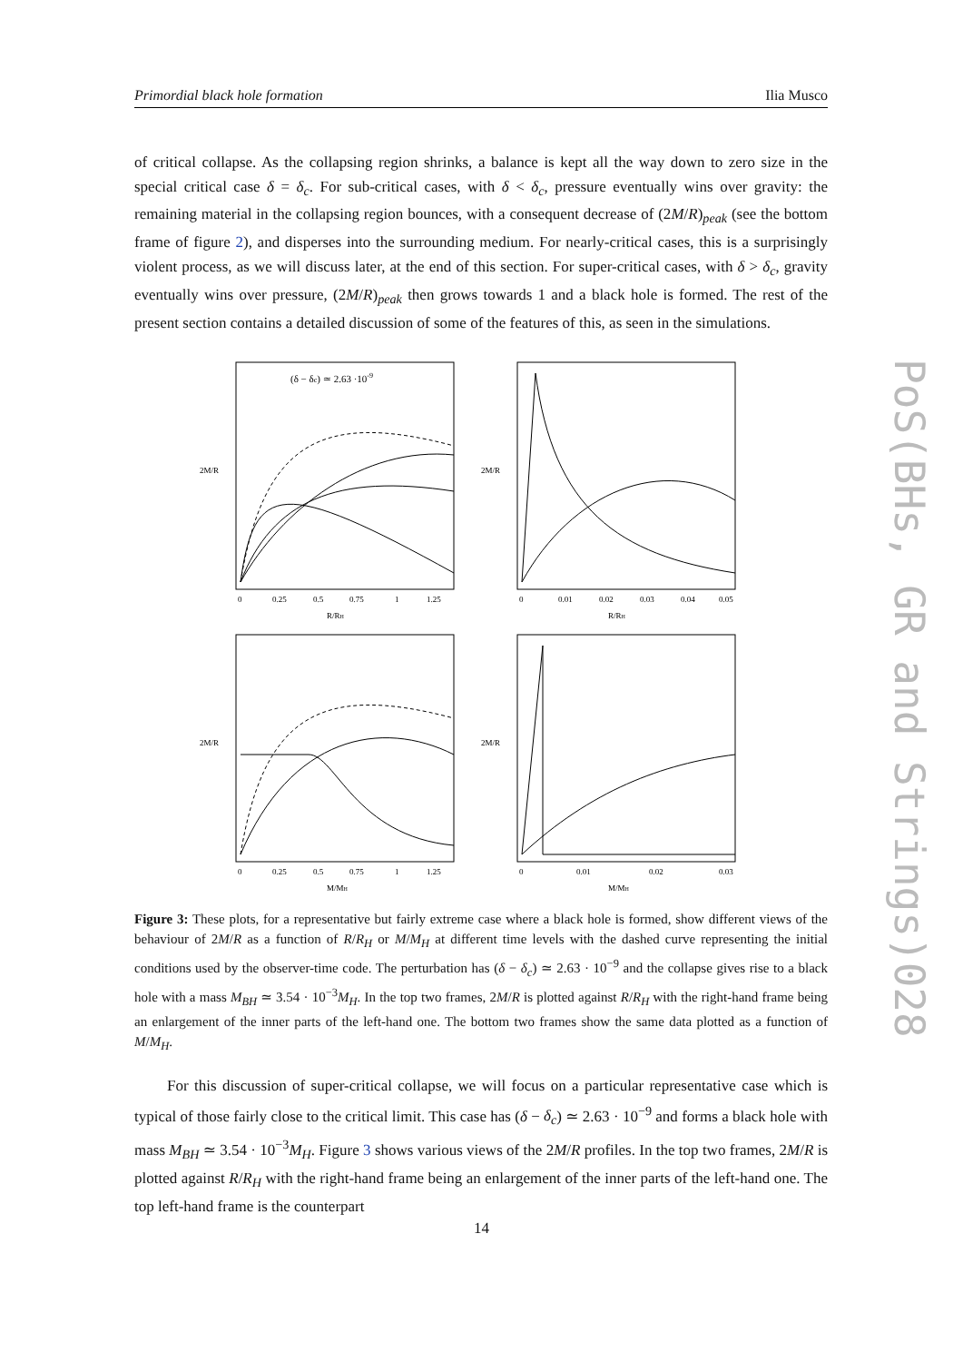Primordial black hole formation Ilia Musco
of critical collapse. As the collapsing region shrinks, a balance is kept all the way down to zero size in the special critical case δ = δ<sub>c</sub>. For sub-critical cases, with δ < δ<sub>c</sub>, pressure eventually wins over gravity: the remaining material in the collapsing region bounces, with a consequent decrease of (2M/R)<sub>peak</sub> (see the bottom frame of figure 2), and disperses into the surrounding medium. For nearly-critical cases, this is a surprisingly violent process, as we will discuss later, at the end of this section. For super-critical cases, with δ > δ<sub>c</sub>, gravity eventually wins over pressure, (2M/R)<sub>peak</sub> then grows towards 1 and a black hole is formed. The rest of the present section contains a detailed discussion of some of the features of this, as seen in the simulations.
(δ − δc) ≃ 2.63 ·10-9
2M/R
0
0.25
0.5
0.75
1
1.25
R/RH
2M/R
0
0.01
0.02
0.03
0.04
0.05
R/RH
2M/R
0
0.25
0.5
0.75
1
1.25
M/MH
2M/R
0
0.01
0.02
0.03
M/MH
Figure 3: These plots, for a representative but fairly extreme case where a black hole is formed, show different views of the behaviour of 2M/R as a function of R/R<sub>H</sub> or M/M<sub>H</sub> at different time levels with the dashed curve representing the initial conditions used by the observer-time code. The perturbation has (δ − δ<sub>c</sub>) ≃ 2.63 · 10<sup>−9</sup> and the collapse gives rise to a black hole with a mass M<sub>BH</sub> ≃ 3.54 · 10<sup>−3</sup>M<sub>H</sub>. In the top two frames, 2M/R is plotted against R/R<sub>H</sub> with the right-hand frame being an enlargement of the inner parts of the left-hand one. The bottom two frames show the same data plotted as a function of M/M<sub>H</sub>.
For this discussion of super-critical collapse, we will focus on a particular representative case which is typical of those fairly close to the critical limit. This case has (δ − δ<sub>c</sub>) ≃ 2.63 · 10<sup>−9</sup> and forms a black hole with mass M<sub>BH</sub> ≃ 3.54 · 10<sup>−3</sup>M<sub>H</sub>. Figure 3 shows various views of the 2M/R profiles. In the top two frames, 2M/R is plotted against R/R<sub>H</sub> with the right-hand frame being an enlargement of the inner parts of the left-hand one. The top left-hand frame is the counterpart
PoS(BHs, GR and Strings)028
14